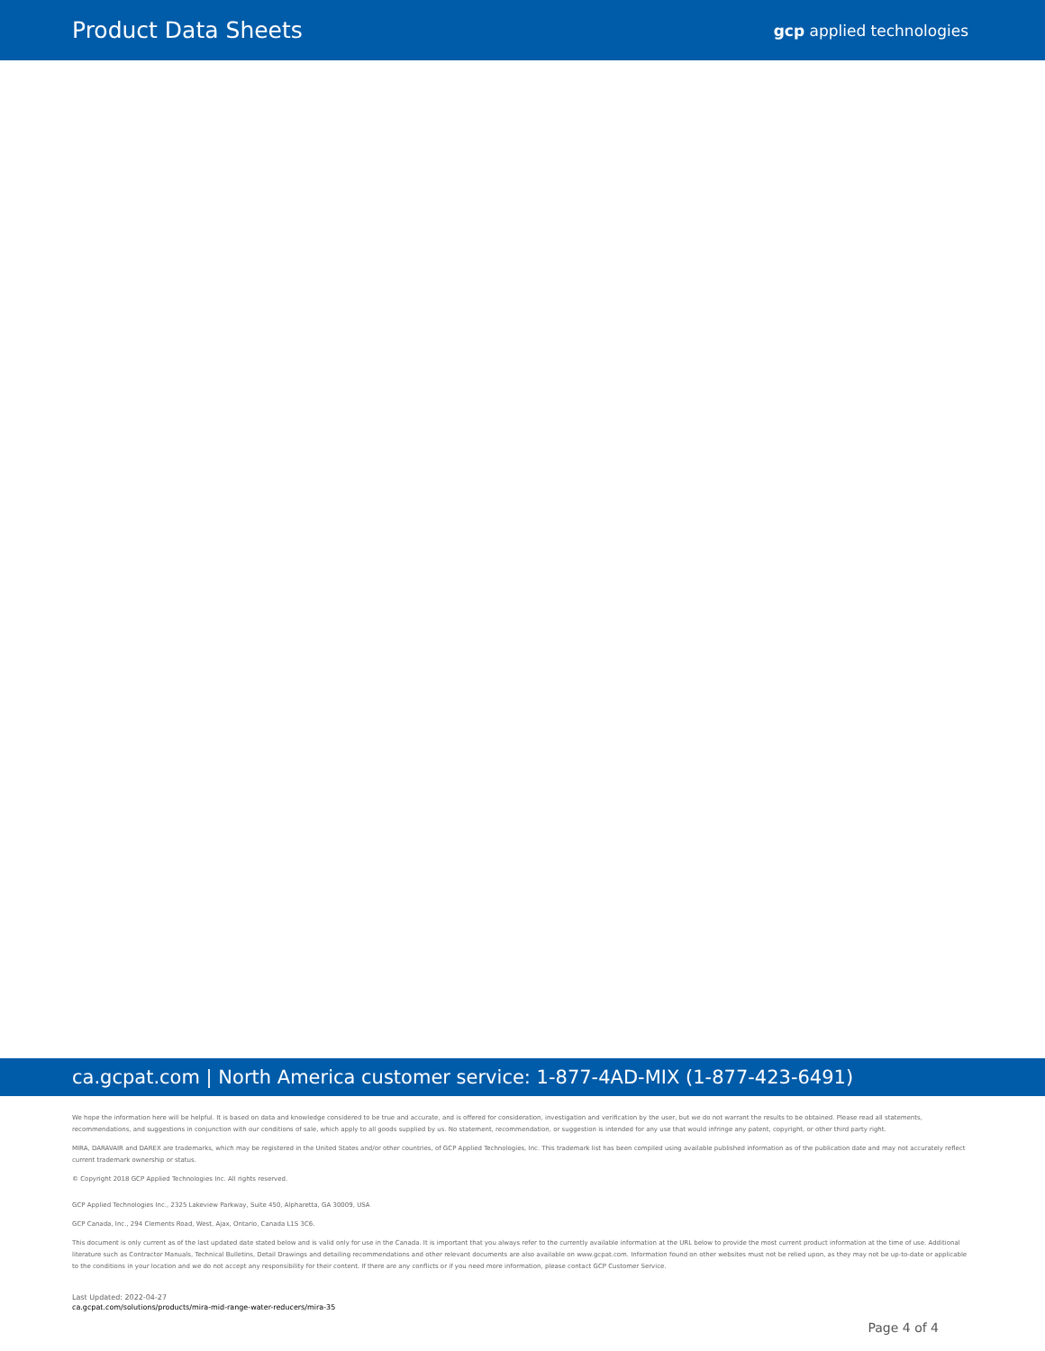Product Data Sheets gcp applied technologies
ca.gcpat.com | North America customer service: 1-877-4AD-MIX (1-877-423-6491)
We hope the information here will be helpful. It is based on data and knowledge considered to be true and accurate, and is offered for consideration, investigation and verification by the user, but we do not warrant the results to be obtained. Please read all statements, recommendations, and suggestions in conjunction with our conditions of sale, which apply to all goods supplied by us. No statement, recommendation, or suggestion is intended for any use that would infringe any patent, copyright, or other third party right.
MIRA, DARAVAIR and DAREX are trademarks, which may be registered in the United States and/or other countries, of GCP Applied Technologies, Inc. This trademark list has been compiled using available published information as of the publication date and may not accurately reflect current trademark ownership or status.
© Copyright 2018 GCP Applied Technologies Inc. All rights reserved.
GCP Applied Technologies Inc., 2325 Lakeview Parkway, Suite 450, Alpharetta, GA 30009, USA
GCP Canada, Inc., 294 Clements Road, West, Ajax, Ontario, Canada L1S 3C6.
This document is only current as of the last updated date stated below and is valid only for use in the Canada. It is important that you always refer to the currently available information at the URL below to provide the most current product information at the time of use. Additional literature such as Contractor Manuals, Technical Bulletins, Detail Drawings and detailing recommendations and other relevant documents are also available on www.gcpat.com. Information found on other websites must not be relied upon, as they may not be up-to-date or applicable to the conditions in your location and we do not accept any responsibility for their content. If there are any conflicts or if you need more information, please contact GCP Customer Service.
Last Updated: 2022-04-27
ca.gcpat.com/solutions/products/mira-mid-range-water-reducers/mira-35
Page 4 of 4